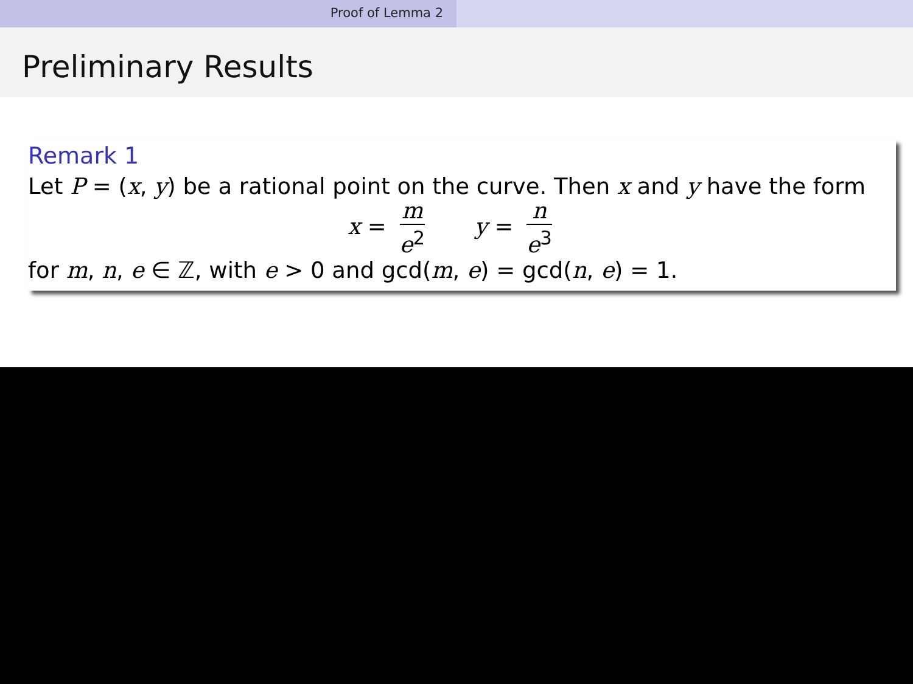Proof of Lemma 2
Preliminary Results
Remark 1
Let P = (x, y) be a rational point on the curve. Then x and y have the form
x = m e<sup>2</sup> y = n e<sup>3</sup>
for m, n, e ∈ ℤ, with e > 0 and gcd(m, e) = gcd(n, e) = 1.